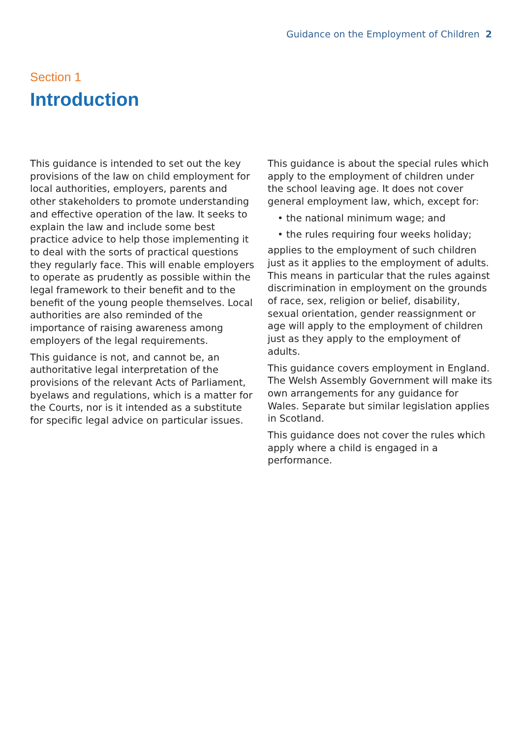Guidance on the Employment of Children 2
Section 1
Introduction
This guidance is intended to set out the key provisions of the law on child employment for local authorities, employers, parents and other stakeholders to promote understanding and effective operation of the law. It seeks to explain the law and include some best practice advice to help those implementing it to deal with the sorts of practical questions they regularly face. This will enable employers to operate as prudently as possible within the legal framework to their benefit and to the benefit of the young people themselves. Local authorities are also reminded of the importance of raising awareness among employers of the legal requirements.
This guidance is not, and cannot be, an authoritative legal interpretation of the provisions of the relevant Acts of Parliament, byelaws and regulations, which is a matter for the Courts, nor is it intended as a substitute for specific legal advice on particular issues.
This guidance is about the special rules which apply to the employment of children under the school leaving age. It does not cover general employment law, which, except for:
• the national minimum wage; and
• the rules requiring four weeks holiday;
applies to the employment of such children just as it applies to the employment of adults. This means in particular that the rules against discrimination in employment on the grounds of race, sex, religion or belief, disability, sexual orientation, gender reassignment or age will apply to the employment of children just as they apply to the employment of adults.
This guidance covers employment in England. The Welsh Assembly Government will make its own arrangements for any guidance for Wales. Separate but similar legislation applies in Scotland.
This guidance does not cover the rules which apply where a child is engaged in a performance.